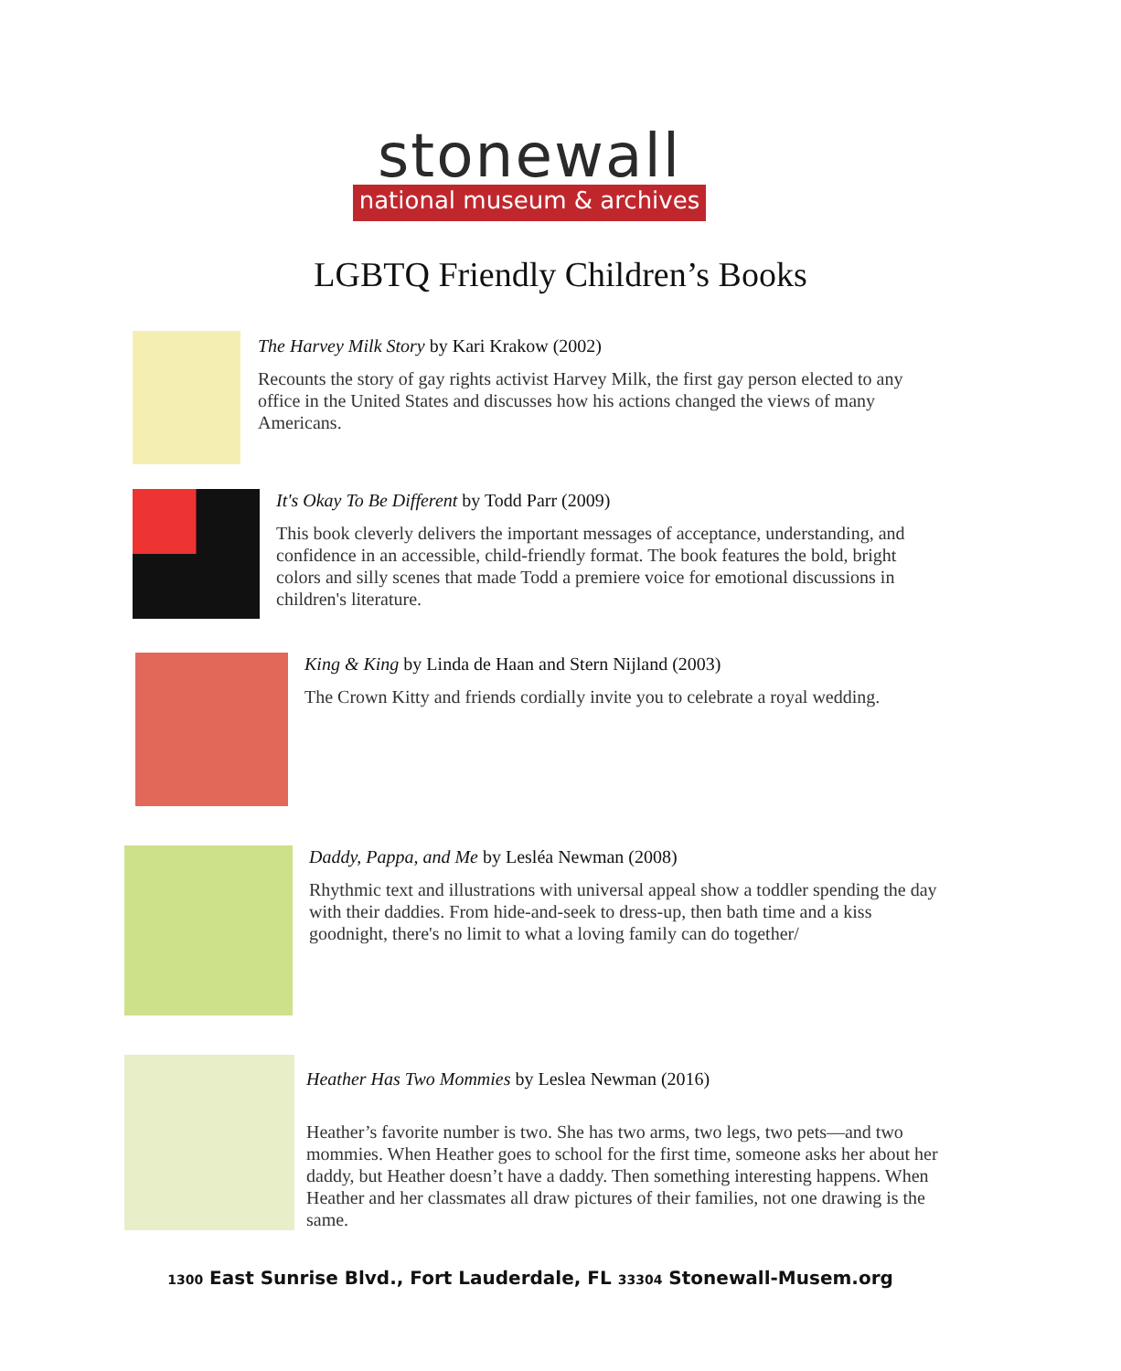stonewall
national museum & archives
LGBTQ Friendly Children’s Books
The Harvey Milk Story by Kari Krakow (2002)
Recounts the story of gay rights activist Harvey Milk, the first gay person elected to any office in the United States and discusses how his actions changed the views of many Americans.
It's Okay To Be Different by Todd Parr (2009)
This book cleverly delivers the important messages of acceptance, understanding, and confidence in an accessible, child-friendly format. The book features the bold, bright colors and silly scenes that made Todd a premiere voice for emotional discussions in children's literature.
King & King by Linda de Haan and Stern Nijland (2003)
The Crown Kitty and friends cordially invite you to celebrate a royal wedding.
Daddy, Pappa, and Me by Lesléa Newman (2008)
Rhythmic text and illustrations with universal appeal show a toddler spending the day with their daddies. From hide-and-seek to dress-up, then bath time and a kiss goodnight, there's no limit to what a loving family can do together/
Heather Has Two Mommies by Leslea Newman (2016)
Heather’s favorite number is two. She has two arms, two legs, two pets—and two mommies. When Heather goes to school for the first time, someone asks her about her daddy, but Heather doesn’t have a daddy. Then something interesting happens. When Heather and her classmates all draw pictures of their families, not one drawing is the same.
1300 East Sunrise Blvd., Fort Lauderdale, FL 33304 Stonewall-Musem.org